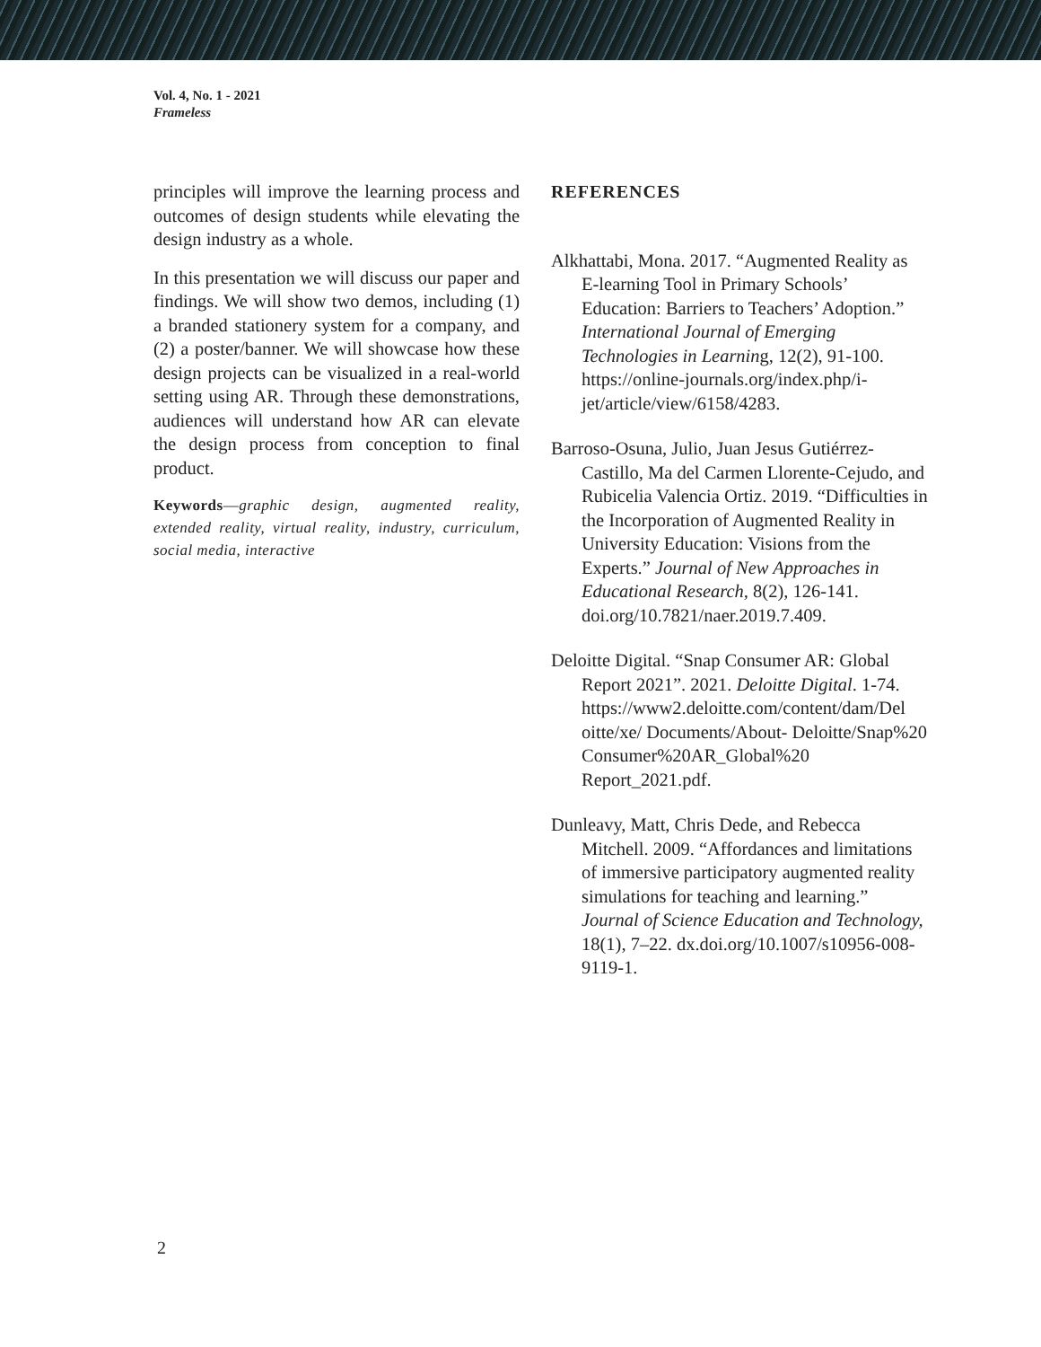Vol. 4, No. 1 - 2021
Frameless
principles will improve the learning process and outcomes of design students while elevating the design industry as a whole.
In this presentation we will discuss our paper and findings. We will show two demos, including (1) a branded stationery system for a company, and (2) a poster/banner. We will showcase how these design projects can be visualized in a real-world setting using AR. Through these demonstrations, audiences will understand how AR can elevate the design process from conception to final product.
Keywords—graphic design, augmented reality, extended reality, virtual reality, industry, curriculum, social media, interactive
REFERENCES
Alkhattabi, Mona. 2017. “Augmented Reality as E-learning Tool in Primary Schools’ Education: Barriers to Teachers’ Adoption.” International Journal of Emerging Technologies in Learning, 12(2), 91-100. https://online-journals.org/index.php/i- jet/article/view/6158/4283.
Barroso-Osuna, Julio, Juan Jesus Gutiérrez- Castillo, Ma del Carmen Llorente-Cejudo, and Rubicelia Valencia Ortiz. 2019. “Difficulties in the Incorporation of Augmented Reality in University Education: Visions from the Experts.” Journal of New Approaches in Educational Research, 8(2), 126-141. doi.org/10.7821/naer.2019.7.409.
Deloitte Digital. “Snap Consumer AR: Global Report 2021”. 2021. Deloitte Digital. 1-74. https://www2.deloitte.com/content/dam/Del oitte/xe/ Documents/About- Deloitte/Snap%20 Consumer%20AR_Global%20 Report_2021.pdf.
Dunleavy, Matt, Chris Dede, and Rebecca Mitchell. 2009. “Affordances and limitations of immersive participatory augmented reality simulations for teaching and learning.” Journal of Science Education and Technology, 18(1), 7–22. dx.doi.org/10.1007/s10956-008-9119-1.
2